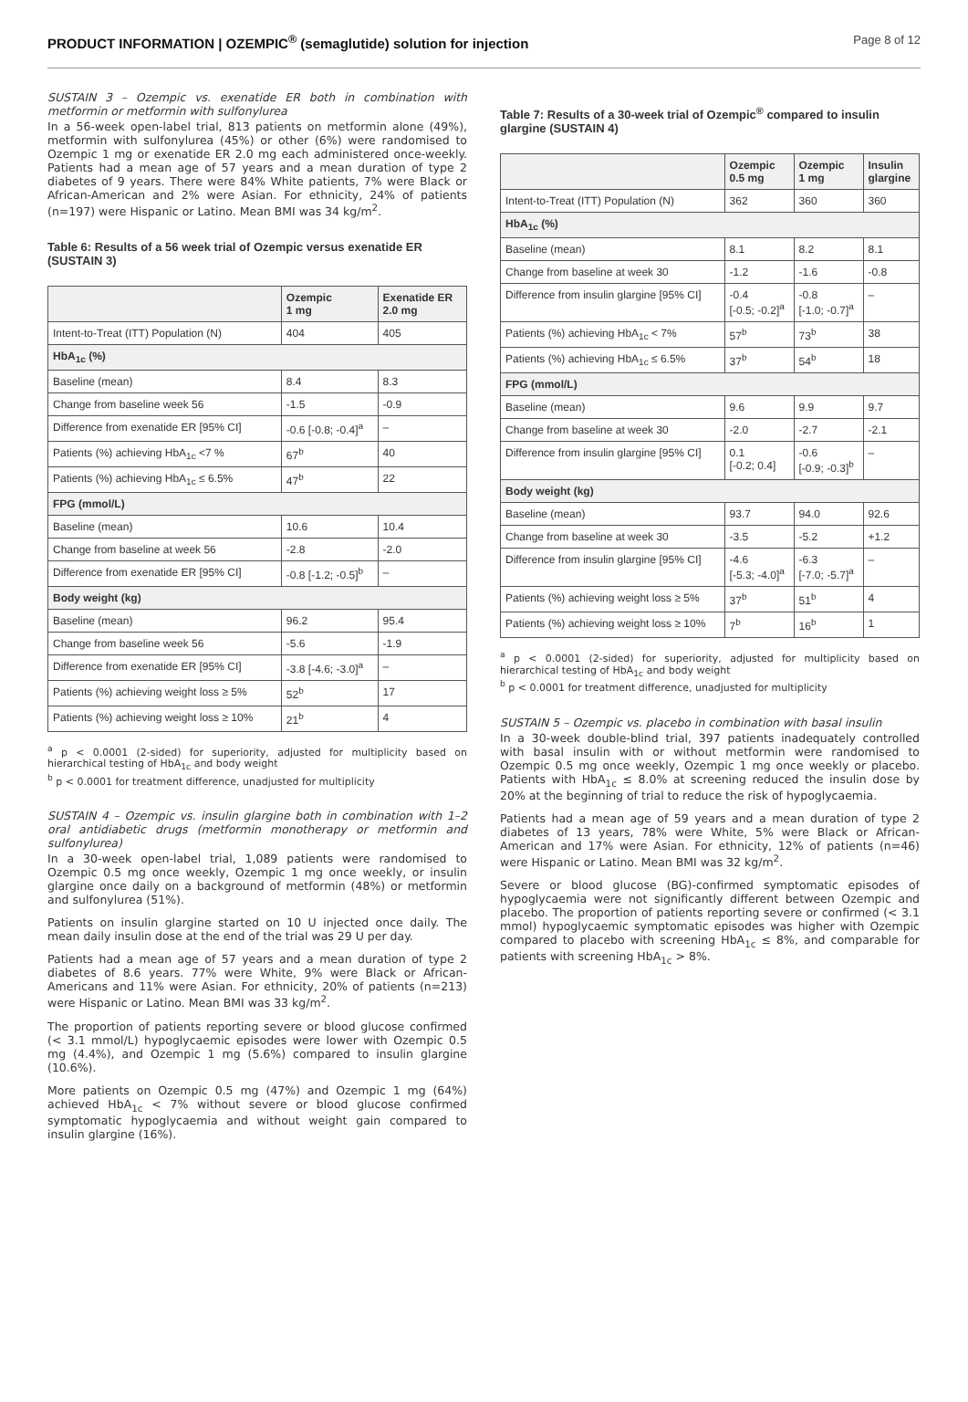PRODUCT INFORMATION | OZEMPIC<sup>®</sup> (semaglutide) solution for injection Page 8 of 12
SUSTAIN 3 – Ozempic vs. exenatide ER both in combination with metformin or metformin with sulfonylurea
In a 56-week open-label trial, 813 patients on metformin alone (49%), metformin with sulfonylurea (45%) or other (6%) were randomised to Ozempic 1 mg or exenatide ER 2.0 mg each administered once-weekly. Patients had a mean age of 57 years and a mean duration of type 2 diabetes of 9 years. There were 84% White patients, 7% were Black or African-American and 2% were Asian. For ethnicity, 24% of patients (n=197) were Hispanic or Latino. Mean BMI was 34 kg/m<sup>2</sup>.
Table 6: Results of a 56 week trial of Ozempic versus exenatide ER (SUSTAIN 3)
| | Ozempic 1 mg | Exenatide ER 2.0 mg |
| --- | --- | --- |
| Intent-to-Treat (ITT) Population (N) | 404 | 405 |
| HbA<sub>1c</sub> (%) | | |
| Baseline (mean) | 8.4 | 8.3 |
| Change from baseline week 56 | -1.5 | -0.9 |
| Difference from exenatide ER [95% CI] | -0.6 [-0.8; -0.4]<sup>a</sup> | – |
| Patients (%) achieving HbA<sub>1c</sub> <7 % | 67<sup>b</sup> | 40 |
| Patients (%) achieving HbA<sub>1c</sub> ≤ 6.5% | 47<sup>b</sup> | 22 |
| FPG (mmol/L) | | |
| Baseline (mean) | 10.6 | 10.4 |
| Change from baseline at week 56 | -2.8 | -2.0 |
| Difference from exenatide ER [95% CI] | -0.8 [-1.2; -0.5]<sup>b</sup> | – |
| Body weight (kg) | | |
| Baseline (mean) | 96.2 | 95.4 |
| Change from baseline week 56 | -5.6 | -1.9 |
| Difference from exenatide ER [95% CI] | -3.8 [-4.6; -3.0]<sup>a</sup> | – |
| Patients (%) achieving weight loss ≥ 5% | 52<sup>b</sup> | 17 |
| Patients (%) achieving weight loss ≥ 10% | 21<sup>b</sup> | 4 |
<sup>a</sup> p < 0.0001 (2-sided) for superiority, adjusted for multiplicity based on hierarchical testing of HbA<sub>1c</sub> and body weight
<sup>b</sup> p < 0.0001 for treatment difference, unadjusted for multiplicity
SUSTAIN 4 – Ozempic vs. insulin glargine both in combination with 1–2 oral antidiabetic drugs (metformin monotherapy or metformin and sulfonylurea)
In a 30-week open-label trial, 1,089 patients were randomised to Ozempic 0.5 mg once weekly, Ozempic 1 mg once weekly, or insulin glargine once daily on a background of metformin (48%) or metformin and sulfonylurea (51%).
Patients on insulin glargine started on 10 U injected once daily. The mean daily insulin dose at the end of the trial was 29 U per day.
Patients had a mean age of 57 years and a mean duration of type 2 diabetes of 8.6 years. 77% were White, 9% were Black or African-Americans and 11% were Asian. For ethnicity, 20% of patients (n=213) were Hispanic or Latino. Mean BMI was 33 kg/m<sup>2</sup>.
The proportion of patients reporting severe or blood glucose confirmed (< 3.1 mmol/L) hypoglycaemic episodes were lower with Ozempic 0.5 mg (4.4%), and Ozempic 1 mg (5.6%) compared to insulin glargine (10.6%).
More patients on Ozempic 0.5 mg (47%) and Ozempic 1 mg (64%) achieved HbA<sub>1c</sub> < 7% without severe or blood glucose confirmed symptomatic hypoglycaemia and without weight gain compared to insulin glargine (16%).
Table 7: Results of a 30-week trial of Ozempic<sup>®</sup> compared to insulin glargine (SUSTAIN 4)
| | Ozempic 0.5 mg | Ozempic 1 mg | Insulin glargine |
| --- | --- | --- | --- |
| Intent-to-Treat (ITT) Population (N) | 362 | 360 | 360 |
| HbA<sub>1c</sub> (%) | | | |
| Baseline (mean) | 8.1 | 8.2 | 8.1 |
| Change from baseline at week 30 | -1.2 | -1.6 | -0.8 |
| Difference from insulin glargine [95% CI] | -0.4 [-0.5; -0.2]<sup>a</sup> | -0.8 [-1.0; -0.7]<sup>a</sup> | – |
| Patients (%) achieving HbA<sub>1c</sub> < 7% | 57<sup>b</sup> | 73<sup>b</sup> | 38 |
| Patients (%) achieving HbA<sub>1c</sub> ≤ 6.5% | 37<sup>b</sup> | 54<sup>b</sup> | 18 |
| FPG (mmol/L) | | | |
| Baseline (mean) | 9.6 | 9.9 | 9.7 |
| Change from baseline at week 30 | -2.0 | -2.7 | -2.1 |
| Difference from insulin glargine [95% CI] | 0.1 [-0.2; 0.4] | -0.6 [-0.9; -0.3]<sup>b</sup> | – |
| Body weight (kg) | | | |
| Baseline (mean) | 93.7 | 94.0 | 92.6 |
| Change from baseline at week 30 | -3.5 | -5.2 | +1.2 |
| Difference from insulin glargine [95% CI] | -4.6 [-5.3; -4.0]<sup>a</sup> | -6.3 [-7.0; -5.7]<sup>a</sup> | – |
| Patients (%) achieving weight loss ≥ 5% | 37<sup>b</sup> | 51<sup>b</sup> | 4 |
| Patients (%) achieving weight loss ≥ 10% | 7<sup>b</sup> | 16<sup>b</sup> | 1 |
<sup>a</sup> p < 0.0001 (2-sided) for superiority, adjusted for multiplicity based on hierarchical testing of HbA<sub>1c</sub> and body weight
<sup>b</sup> p < 0.0001 for treatment difference, unadjusted for multiplicity
SUSTAIN 5 – Ozempic vs. placebo in combination with basal insulin
In a 30-week double-blind trial, 397 patients inadequately controlled with basal insulin with or without metformin were randomised to Ozempic 0.5 mg once weekly, Ozempic 1 mg once weekly or placebo. Patients with HbA<sub>1c</sub> ≤ 8.0% at screening reduced the insulin dose by 20% at the beginning of trial to reduce the risk of hypoglycaemia.
Patients had a mean age of 59 years and a mean duration of type 2 diabetes of 13 years, 78% were White, 5% were Black or African-American and 17% were Asian. For ethnicity, 12% of patients (n=46) were Hispanic or Latino. Mean BMI was 32 kg/m<sup>2</sup>.
Severe or blood glucose (BG)-confirmed symptomatic episodes of hypoglycaemia were not significantly different between Ozempic and placebo. The proportion of patients reporting severe or confirmed (< 3.1 mmol) hypoglycaemic symptomatic episodes was higher with Ozempic compared to placebo with screening HbA<sub>1c</sub> ≤ 8%, and comparable for patients with screening HbA<sub>1c</sub> > 8%.